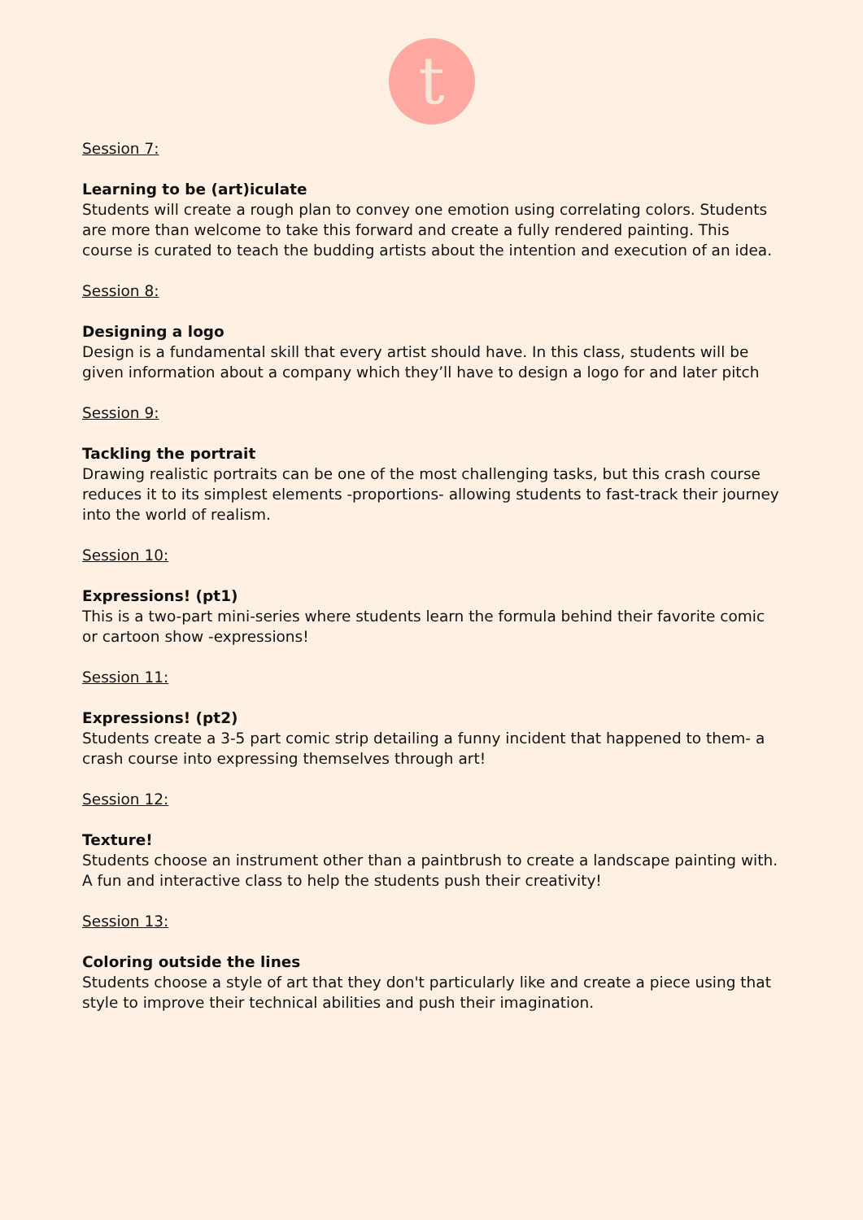t
Session 7:
Learning to be (art)iculate
Students will create a rough plan to convey one emotion using correlating colors. Students are more than welcome to take this forward and create a fully rendered painting. This course is curated to teach the budding artists about the intention and execution of an idea.
Session 8:
Designing a logo
Design is a fundamental skill that every artist should have. In this class, students will be given information about a company which they’ll have to design a logo for and later pitch
Session 9:
Tackling the portrait
Drawing realistic portraits can be one of the most challenging tasks, but this crash course reduces it to its simplest elements -proportions- allowing students to fast-track their journey into the world of realism.
Session 10:
Expressions! (pt1)
This is a two-part mini-series where students learn the formula behind their favorite comic or cartoon show -expressions!
Session 11:
Expressions! (pt2)
Students create a 3-5 part comic strip detailing a funny incident that happened to them- a crash course into expressing themselves through art!
Session 12:
Texture!
Students choose an instrument other than a paintbrush to create a landscape painting with. A fun and interactive class to help the students push their creativity!
Session 13:
Coloring outside the lines
Students choose a style of art that they don't particularly like and create a piece using that style to improve their technical abilities and push their imagination.